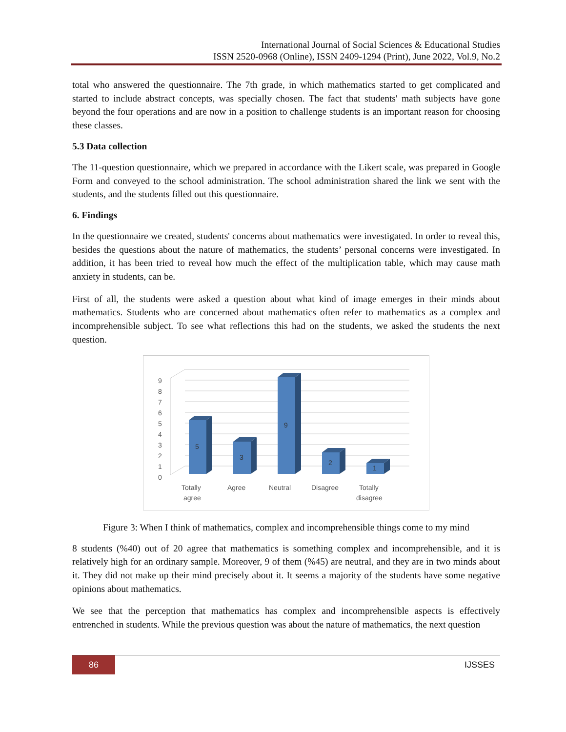International Journal of Social Sciences & Educational Studies
ISSN 2520-0968 (Online), ISSN 2409-1294 (Print), June 2022, Vol.9, No.2
total who answered the questionnaire. The 7th grade, in which mathematics started to get complicated and started to include abstract concepts, was specially chosen. The fact that students' math subjects have gone beyond the four operations and are now in a position to challenge students is an important reason for choosing these classes.
5.3 Data collection
The 11-question questionnaire, which we prepared in accordance with the Likert scale, was prepared in Google Form and conveyed to the school administration. The school administration shared the link we sent with the students, and the students filled out this questionnaire.
6. Findings
In the questionnaire we created, students' concerns about mathematics were investigated. In order to reveal this, besides the questions about the nature of mathematics, the students’ personal concerns were investigated. In addition, it has been tried to reveal how much the effect of the multiplication table, which may cause math anxiety in students, can be.
First of all, the students were asked a question about what kind of image emerges in their minds about mathematics. Students who are concerned about mathematics often refer to mathematics as a complex and incomprehensible subject. To see what reflections this had on the students, we asked the students the next question.
0
1
2
3
4
5
6
7
8
9
5
3
9
2
1
Totally
agree
Agree
Neutral
Disagree
Totally
disagree
Figure 3: When I think of mathematics, complex and incomprehensible things come to my mind
8 students (%40) out of 20 agree that mathematics is something complex and incomprehensible, and it is relatively high for an ordinary sample. Moreover, 9 of them (%45) are neutral, and they are in two minds about it. They did not make up their mind precisely about it. It seems a majority of the students have some negative opinions about mathematics.
We see that the perception that mathematics has complex and incomprehensible aspects is effectively entrenched in students. While the previous question was about the nature of mathematics, the next question
86 IJSSES